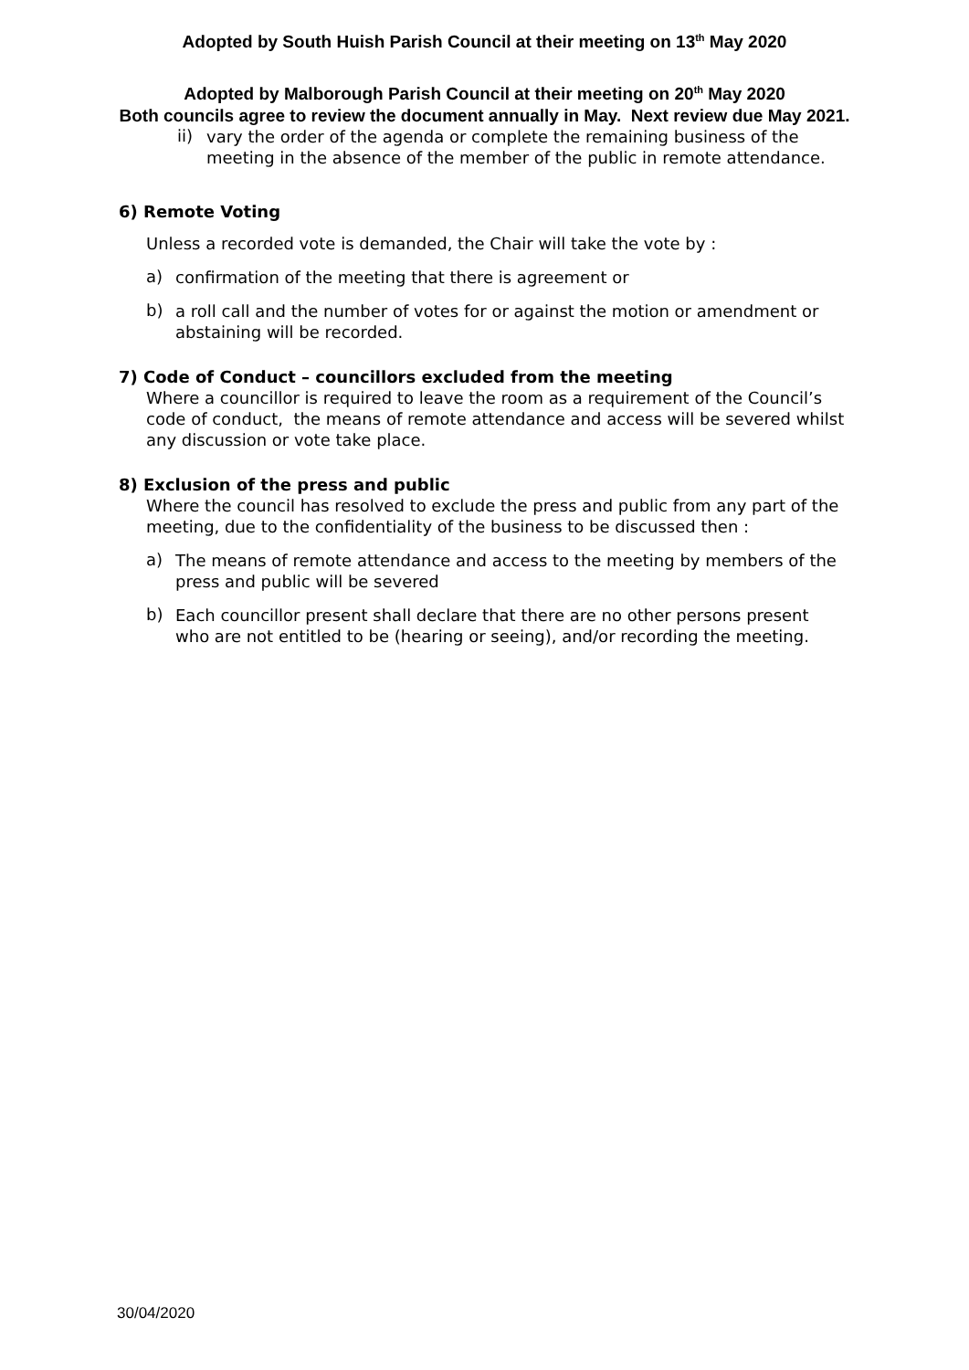Adopted by South Huish Parish Council at their meeting on 13<sup>th</sup> May 2020
Adopted by Malborough Parish Council at their meeting on 20<sup>th</sup> May 2020
Both councils agree to review the document annually in May. Next review due May 2021.
ii)
vary the order of the agenda or complete the remaining business of the meeting in the absence of the member of the public in remote attendance.
6) Remote Voting
Unless a recorded vote is demanded, the Chair will take the vote by :
a)
confirmation of the meeting that there is agreement or
b)
a roll call and the number of votes for or against the motion or amendment or abstaining will be recorded.
7) Code of Conduct – councillors excluded from the meeting
Where a councillor is required to leave the room as a requirement of the Council’s code of conduct, the means of remote attendance and access will be severed whilst any discussion or vote take place.
8) Exclusion of the press and public
Where the council has resolved to exclude the press and public from any part of the meeting, due to the confidentiality of the business to be discussed then :
a)
The means of remote attendance and access to the meeting by members of the press and public will be severed
b)
Each councillor present shall declare that there are no other persons present who are not entitled to be (hearing or seeing), and/or recording the meeting.
30/04/2020